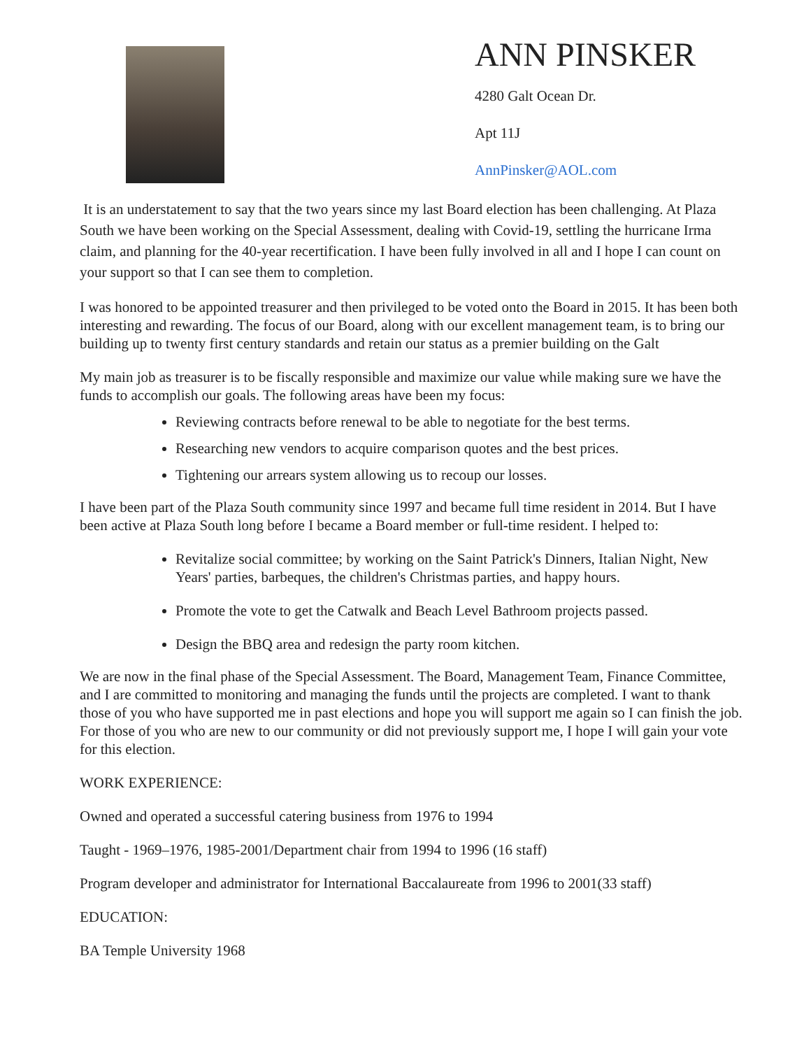ANN PINSKER
4280 Galt Ocean Dr.
Apt 11J
AnnPinsker@AOL.com
It is an understatement to say that the two years since my last Board election has been challenging. At Plaza South we have been working on the Special Assessment, dealing with Covid-19, settling the hurricane Irma claim, and planning for the 40-year recertification. I have been fully involved in all and I hope I can count on your support so that I can see them to completion.
I was honored to be appointed treasurer and then privileged to be voted onto the Board in 2015. It has been both interesting and rewarding. The focus of our Board, along with our excellent management team, is to bring our building up to twenty first century standards and retain our status as a premier building on the Galt
My main job as treasurer is to be fiscally responsible and maximize our value while making sure we have the funds to accomplish our goals. The following areas have been my focus:
Reviewing contracts before renewal to be able to negotiate for the best terms.
Researching new vendors to acquire comparison quotes and the best prices.
Tightening our arrears system allowing us to recoup our losses.
I have been part of the Plaza South community since 1997 and became full time resident in 2014. But I have been active at Plaza South long before I became a Board member or full-time resident. I helped to:
Revitalize social committee; by working on the Saint Patrick's Dinners, Italian Night, New Years' parties, barbeques, the children's Christmas parties, and happy hours.
Promote the vote to get the Catwalk and Beach Level Bathroom projects passed.
Design the BBQ area and redesign the party room kitchen.
We are now in the final phase of the Special Assessment. The Board, Management Team, Finance Committee, and I are committed to monitoring and managing the funds until the projects are completed. I want to thank those of you who have supported me in past elections and hope you will support me again so I can finish the job. For those of you who are new to our community or did not previously support me, I hope I will gain your vote for this election.
WORK EXPERIENCE:
Owned and operated a successful catering business from 1976 to 1994
Taught - 1969–1976, 1985-2001/Department chair from 1994 to 1996 (16 staff)
Program developer and administrator for International Baccalaureate from 1996 to 2001(33 staff)
EDUCATION:
BA Temple University 1968